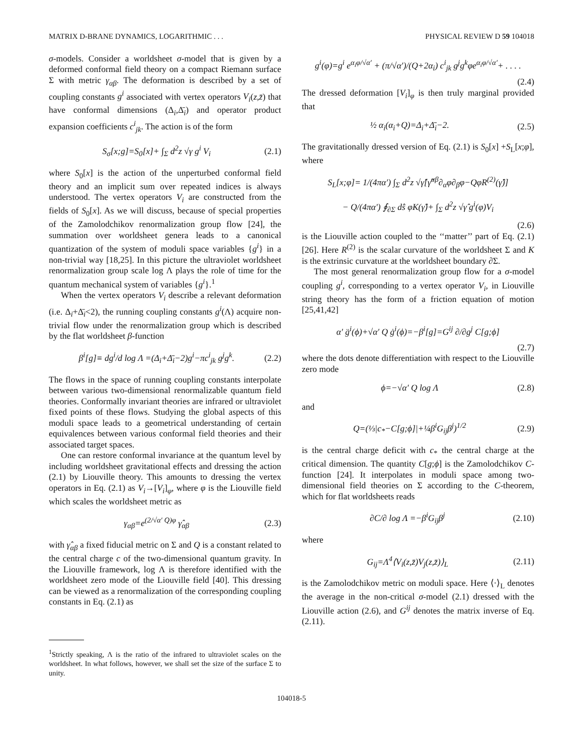MATRIX D-BRANE DYNAMICS, LOGARITHMIC . . . PHYSICAL REVIEW D 59 104018
σ-models. Consider a worldsheet σ-model that is given by a deformed conformal field theory on a compact Riemann surface Σ with metric γ<sub>αβ</sub>. The deformation is described by a set of coupling constants g<sup>i</sup> associated with vertex operators V<sub>i</sub>(z,z̄) that have conformal dimensions (Δ<sub>i</sub>,Δ̄<sub>i</sub>) and operator product expansion coefficients c<sup>i</sup><sub>jk</sub>. The action is of the form
S<sub>σ</sub>[x;g]=S<sub>0</sub>[x]+ ∫<sub>Σ</sub> d<sup>2</sup>z √γ g<sup>i</sup> V<sub>i</sub> (2.1)
where S<sub>0</sub>[x] is the action of the unperturbed conformal field theory and an implicit sum over repeated indices is always understood. The vertex operators V<sub>i</sub> are constructed from the fields of S<sub>0</sub>[x]. As we will discuss, because of special properties of the Zamolodchikov renormalization group flow [24], the summation over worldsheet genera leads to a canonical quantization of the system of moduli space variables {g<sup>i</sup>} in a non-trivial way [18,25]. In this picture the ultraviolet worldsheet renormalization group scale log Λ plays the role of time for the quantum mechanical system of variables {g<sup>i</sup>}.<sup>1</sup>
When the vertex operators V<sub>i</sub> describe a relevant deformation (i.e. Δ<sub>i</sub>+Δ̄<sub>i</sub><2), the running coupling constants g<sup>i</sup>(Λ) acquire non-trivial flow under the renormalization group which is described by the flat worldsheet β-function
β<sup>i</sup>[g]≡ dg<sup>i</sup>/d log Λ =(Δ<sub>i</sub>+Δ̄<sub>i</sub>−2)g<sup>i</sup>−πc<sup>i</sup><sub>jk</sub> g<sup>j</sup>g<sup>k</sup>. (2.2)
The flows in the space of running coupling constants interpolate between various two-dimensional renormalizable quantum field theories. Conformally invariant theories are infrared or ultraviolet fixed points of these flows. Studying the global aspects of this moduli space leads to a geometrical understanding of certain equivalences between various conformal field theories and their associated target spaces.
One can restore conformal invariance at the quantum level by including worldsheet gravitational effects and dressing the action (2.1) by Liouville theory. This amounts to dressing the vertex operators in Eq. (2.1) as V<sub>i</sub>→[V<sub>i</sub>]<sub>φ</sub>, where φ is the Liouville field which scales the worldsheet metric as
γ<sub>αβ</sub>=e<sup>(2/√α′ Q)φ</sup> γ̂<sub>αβ</sub> (2.3)
with γ̂<sub>αβ</sub> a fixed fiducial metric on Σ and Q is a constant related to the central charge c of the two-dimensional quantum gravity. In the Liouville framework, log Λ is therefore identified with the worldsheet zero mode of the Liouville field [40]. This dressing can be viewed as a renormalization of the corresponding coupling constants in Eq. (2.1) as
<sup>1</sup> Strictly speaking, Λ is the ratio of the infrared to ultraviolet scales on the worldsheet. In what follows, however, we shall set the size of the surface Σ to unity.
g<sup>i</sup>(φ)=g<sup>i</sup> e<sup>α<sub>i</sub>φ/√α′</sup> + (π/√α′)/(Q+2α<sub>i</sub>) c<sup>i</sup><sub>jk</sub> g<sup>j</sup>g<sup>k</sup>φe<sup>α<sub>i</sub>φ/√α′</sup>+ . . . .
(2.4)
The dressed deformation [V<sub>i</sub>]<sub>φ</sub> is then truly marginal provided that
½ α<sub>i</sub>(α<sub>i</sub>+Q)=Δ<sub>i</sub>+Δ̄<sub>i</sub>−2. (2.5)
The gravitationally dressed version of Eq. (2.1) is S<sub>0</sub>[x] +S<sub>L</sub>[x;φ], where
S<sub>L</sub>[x;φ]= 1/(4πα′) ∫<sub>Σ</sub> d<sup>2</sup>z √γ̂[γ̂<sup>αβ</sup>∂<sub>α</sub>φ∂<sub>β</sub>φ−QφR<sup>(2)</sup>(γ̂)]
− Q/(4πα′) ∮<sub>∂Σ</sub> dŝ φK(γ̂)+ ∫<sub>Σ</sub> d<sup>2</sup>z √γ̂ g<sup>i</sup>(φ)V<sub>i</sub>
(2.6)
is the Liouville action coupled to the ‘‘matter’’ part of Eq. (2.1) [26]. Here R<sup>(2)</sup> is the scalar curvature of the worldsheet Σ and K is the extrinsic curvature at the worldsheet boundary ∂Σ.
The most general renormalization group flow for a σ-model coupling g<sup>i</sup>, corresponding to a vertex operator V<sub>i</sub>, in Liouville string theory has the form of a friction equation of motion [25,41,42]
α′ g̈<sup>i</sup>(ϕ)+√α′ Q ġ<sup>i</sup>(ϕ)=−β<sup>i</sup>[g]=G<sup>ij</sup> ∂/∂g<sup>j</sup> C[g;ϕ]
(2.7)
where the dots denote differentiation with respect to the Liouville zero mode
ϕ=−√α′ Q log Λ (2.8)
and
Q=(⅓|c<sub>*</sub>−C[g;ϕ]|+¼β<sup>i</sup>G<sub>ij</sub>β<sup>j</sup>)<sup>1/2</sup> (2.9)
is the central charge deficit with c<sub>*</sub> the central charge at the critical dimension. The quantity C[g;ϕ] is the Zamolodchikov C-function [24]. It interpolates in moduli space among two-dimensional field theories on Σ according to the C-theorem, which for flat worldsheets reads
∂C/∂ log Λ =−β<sup>i</sup>G<sub>ij</sub>β<sup>j</sup> (2.10)
where
G<sub>ij</sub>=Λ<sup>4</sup>⟨V<sub>i</sub>(z,z̄)V<sub>j</sub>(z,z̄)⟩<sub>L</sub> (2.11)
is the Zamolodchikov metric on moduli space. Here ⟨·⟩<sub>L</sub> denotes the average in the non-critical σ-model (2.1) dressed with the Liouville action (2.6), and G<sup>ij</sup> denotes the matrix inverse of Eq. (2.11).
104018-5